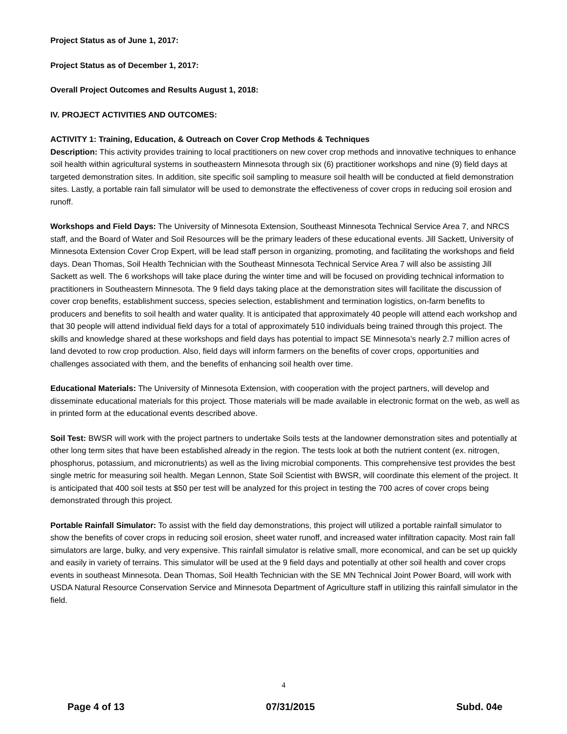Project Status as of June 1, 2017:
Project Status as of December 1, 2017:
Overall Project Outcomes and Results August 1, 2018:
IV. PROJECT ACTIVITIES AND OUTCOMES:
ACTIVITY 1: Training, Education, & Outreach on Cover Crop Methods & Techniques
Description: This activity provides training to local practitioners on new cover crop methods and innovative techniques to enhance soil health within agricultural systems in southeastern Minnesota through six (6) practitioner workshops and nine (9) field days at targeted demonstration sites. In addition, site specific soil sampling to measure soil health will be conducted at field demonstration sites. Lastly, a portable rain fall simulator will be used to demonstrate the effectiveness of cover crops in reducing soil erosion and runoff.
Workshops and Field Days: The University of Minnesota Extension, Southeast Minnesota Technical Service Area 7, and NRCS staff, and the Board of Water and Soil Resources will be the primary leaders of these educational events. Jill Sackett, University of Minnesota Extension Cover Crop Expert, will be lead staff person in organizing, promoting, and facilitating the workshops and field days. Dean Thomas, Soil Health Technician with the Southeast Minnesota Technical Service Area 7 will also be assisting Jill Sackett as well. The 6 workshops will take place during the winter time and will be focused on providing technical information to practitioners in Southeastern Minnesota. The 9 field days taking place at the demonstration sites will facilitate the discussion of cover crop benefits, establishment success, species selection, establishment and termination logistics, on-farm benefits to producers and benefits to soil health and water quality. It is anticipated that approximately 40 people will attend each workshop and that 30 people will attend individual field days for a total of approximately 510 individuals being trained through this project. The skills and knowledge shared at these workshops and field days has potential to impact SE Minnesota’s nearly 2.7 million acres of land devoted to row crop production. Also, field days will inform farmers on the benefits of cover crops, opportunities and challenges associated with them, and the benefits of enhancing soil health over time.
Educational Materials: The University of Minnesota Extension, with cooperation with the project partners, will develop and disseminate educational materials for this project. Those materials will be made available in electronic format on the web, as well as in printed form at the educational events described above.
Soil Test: BWSR will work with the project partners to undertake Soils tests at the landowner demonstration sites and potentially at other long term sites that have been established already in the region. The tests look at both the nutrient content (ex. nitrogen, phosphorus, potassium, and micronutrients) as well as the living microbial components. This comprehensive test provides the best single metric for measuring soil health. Megan Lennon, State Soil Scientist with BWSR, will coordinate this element of the project. It is anticipated that 400 soil tests at $50 per test will be analyzed for this project in testing the 700 acres of cover crops being demonstrated through this project.
Portable Rainfall Simulator: To assist with the field day demonstrations, this project will utilized a portable rainfall simulator to show the benefits of cover crops in reducing soil erosion, sheet water runoff, and increased water infiltration capacity. Most rain fall simulators are large, bulky, and very expensive. This rainfall simulator is relative small, more economical, and can be set up quickly and easily in variety of terrains. This simulator will be used at the 9 field days and potentially at other soil health and cover crops events in southeast Minnesota. Dean Thomas, Soil Health Technician with the SE MN Technical Joint Power Board, will work with USDA Natural Resource Conservation Service and Minnesota Department of Agriculture staff in utilizing this rainfall simulator in the field.
4
Page 4 of 13 07/31/2015 Subd. 04e